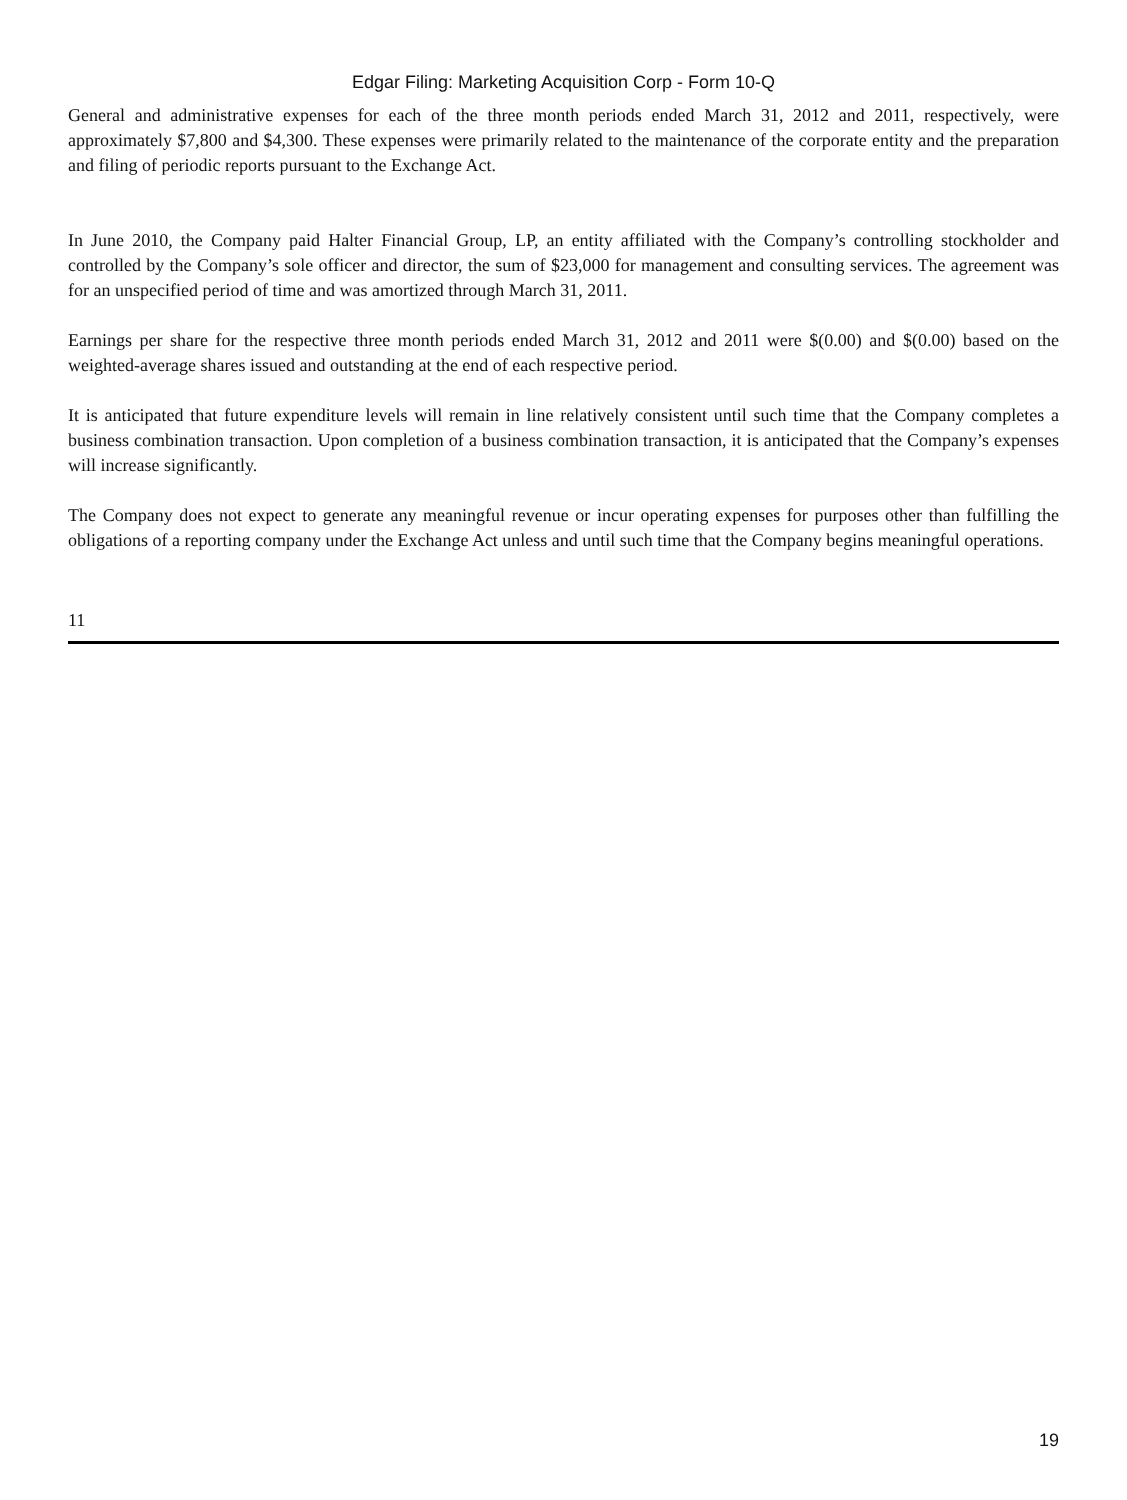Edgar Filing: Marketing Acquisition Corp - Form 10-Q
General and administrative expenses for each of the three month periods ended March 31, 2012 and 2011, respectively, were approximately $7,800 and $4,300. These expenses were primarily related to the maintenance of the corporate entity and the preparation and filing of periodic reports pursuant to the Exchange Act.
In June 2010, the Company paid Halter Financial Group, LP, an entity affiliated with the Company’s controlling stockholder and controlled by the Company’s sole officer and director, the sum of $23,000 for management and consulting services. The agreement was for an unspecified period of time and was amortized through March 31, 2011.
Earnings per share for the respective three month periods ended March 31, 2012 and 2011 were $(0.00) and $(0.00) based on the weighted-average shares issued and outstanding at the end of each respective period.
It is anticipated that future expenditure levels will remain in line relatively consistent until such time that the Company completes a business combination transaction. Upon completion of a business combination transaction, it is anticipated that the Company’s expenses will increase significantly.
The Company does not expect to generate any meaningful revenue or incur operating expenses for purposes other than fulfilling the obligations of a reporting company under the Exchange Act unless and until such time that the Company begins meaningful operations.
11
19